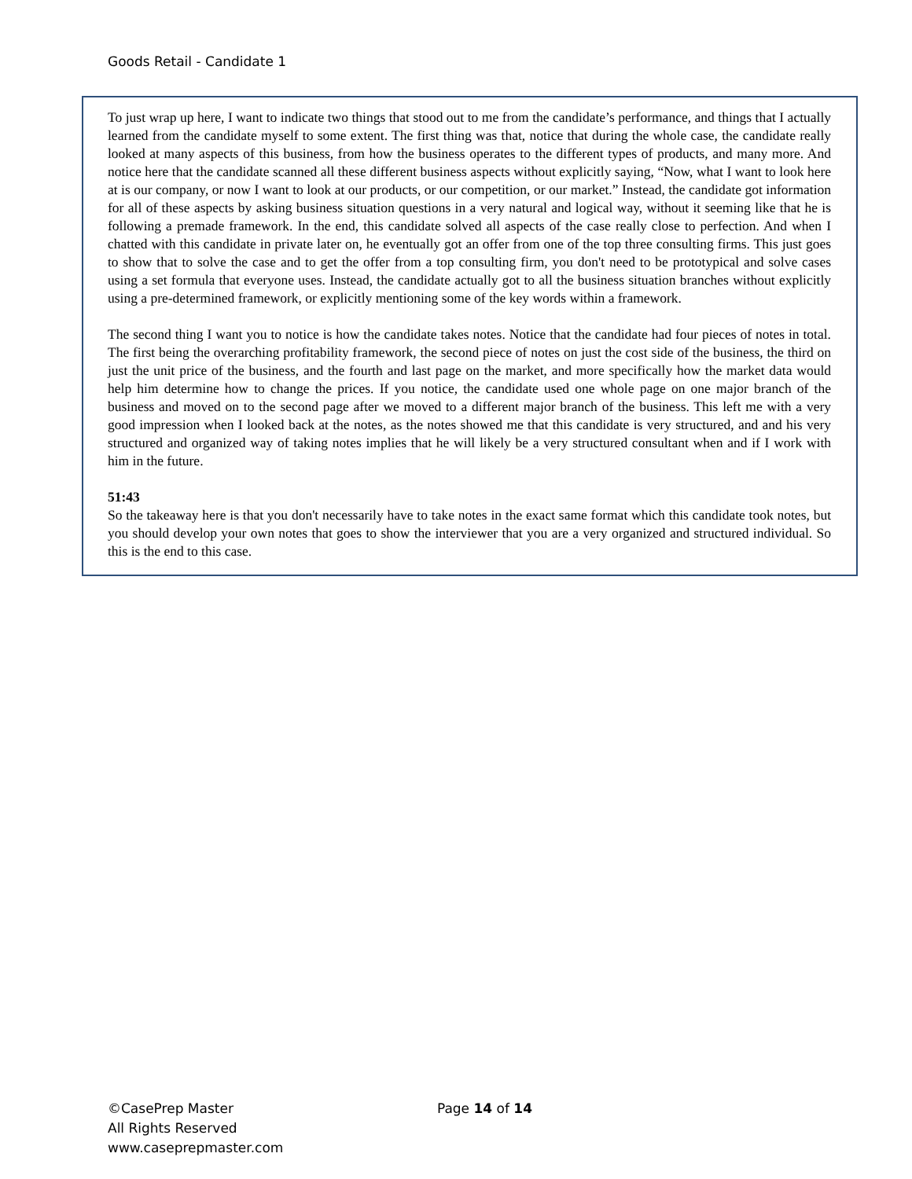Goods Retail - Candidate 1
To just wrap up here, I want to indicate two things that stood out to me from the candidate’s performance, and things that I actually learned from the candidate myself to some extent. The first thing was that, notice that during the whole case, the candidate really looked at many aspects of this business, from how the business operates to the different types of products, and many more. And notice here that the candidate scanned all these different business aspects without explicitly saying, “Now, what I want to look here at is our company, or now I want to look at our products, or our competition, or our market.” Instead, the candidate got information for all of these aspects by asking business situation questions in a very natural and logical way, without it seeming like that he is following a premade framework. In the end, this candidate solved all aspects of the case really close to perfection. And when I chatted with this candidate in private later on, he eventually got an offer from one of the top three consulting firms. This just goes to show that to solve the case and to get the offer from a top consulting firm, you don't need to be prototypical and solve cases using a set formula that everyone uses. Instead, the candidate actually got to all the business situation branches without explicitly using a pre-determined framework, or explicitly mentioning some of the key words within a framework.
The second thing I want you to notice is how the candidate takes notes. Notice that the candidate had four pieces of notes in total. The first being the overarching profitability framework, the second piece of notes on just the cost side of the business, the third on just the unit price of the business, and the fourth and last page on the market, and more specifically how the market data would help him determine how to change the prices. If you notice, the candidate used one whole page on one major branch of the business and moved on to the second page after we moved to a different major branch of the business. This left me with a very good impression when I looked back at the notes, as the notes showed me that this candidate is very structured, and and his very structured and organized way of taking notes implies that he will likely be a very structured consultant when and if I work with him in the future.
51:43
So the takeaway here is that you don't necessarily have to take notes in the exact same format which this candidate took notes, but you should develop your own notes that goes to show the interviewer that you are a very organized and structured individual. So this is the end to this case.
©CasePrep Master
All Rights Reserved
www.caseprepmaster.com
Page 14 of 14